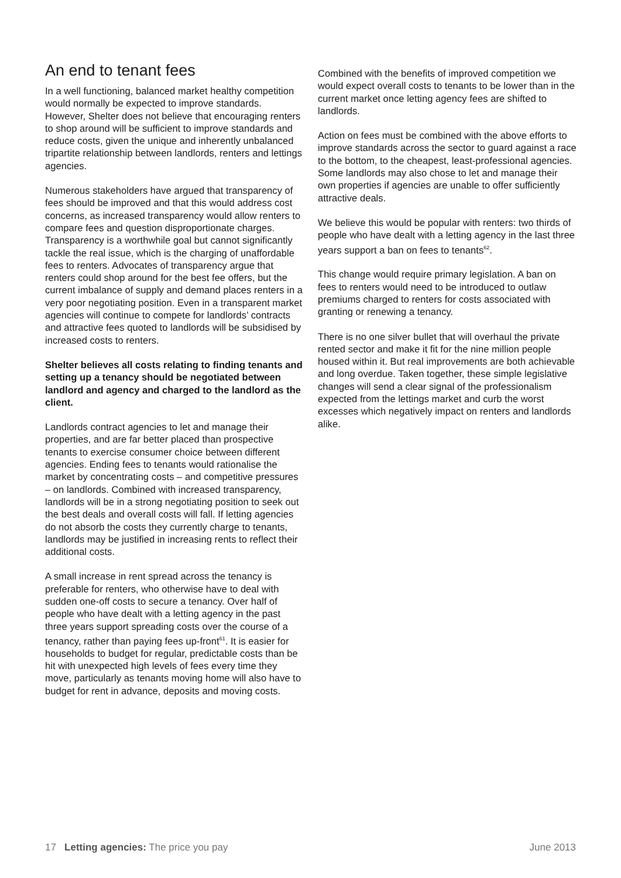An end to tenant fees
In a well functioning, balanced market healthy competition would normally be expected to improve standards. However, Shelter does not believe that encouraging renters to shop around will be sufficient to improve standards and reduce costs, given the unique and inherently unbalanced tripartite relationship between landlords, renters and lettings agencies.
Numerous stakeholders have argued that transparency of fees should be improved and that this would address cost concerns, as increased transparency would allow renters to compare fees and question disproportionate charges. Transparency is a worthwhile goal but cannot significantly tackle the real issue, which is the charging of unaffordable fees to renters. Advocates of transparency argue that renters could shop around for the best fee offers, but the current imbalance of supply and demand places renters in a very poor negotiating position. Even in a transparent market agencies will continue to compete for landlords’ contracts and attractive fees quoted to landlords will be subsidised by increased costs to renters.
Shelter believes all costs relating to finding tenants and setting up a tenancy should be negotiated between landlord and agency and charged to the landlord as the client.
Landlords contract agencies to let and manage their properties, and are far better placed than prospective tenants to exercise consumer choice between different agencies. Ending fees to tenants would rationalise the market by concentrating costs – and competitive pressures – on landlords. Combined with increased transparency, landlords will be in a strong negotiating position to seek out the best deals and overall costs will fall. If letting agencies do not absorb the costs they currently charge to tenants, landlords may be justified in increasing rents to reflect their additional costs.
A small increase in rent spread across the tenancy is preferable for renters, who otherwise have to deal with sudden one-off costs to secure a tenancy. Over half of people who have dealt with a letting agency in the past three years support spreading costs over the course of a tenancy, rather than paying fees up-front<sup>61</sup>. It is easier for households to budget for regular, predictable costs than be hit with unexpected high levels of fees every time they move, particularly as tenants moving home will also have to budget for rent in advance, deposits and moving costs.
Combined with the benefits of improved competition we would expect overall costs to tenants to be lower than in the current market once letting agency fees are shifted to landlords.
Action on fees must be combined with the above efforts to improve standards across the sector to guard against a race to the bottom, to the cheapest, least-professional agencies. Some landlords may also chose to let and manage their own properties if agencies are unable to offer sufficiently attractive deals.
We believe this would be popular with renters: two thirds of people who have dealt with a letting agency in the last three years support a ban on fees to tenants<sup>62</sup>.
This change would require primary legislation. A ban on fees to renters would need to be introduced to outlaw premiums charged to renters for costs associated with granting or renewing a tenancy.
There is no one silver bullet that will overhaul the private rented sector and make it fit for the nine million people housed within it. But real improvements are both achievable and long overdue. Taken together, these simple legislative changes will send a clear signal of the professionalism expected from the lettings market and curb the worst excesses which negatively impact on renters and landlords alike.
17 Letting agencies: The price you pay June 2013